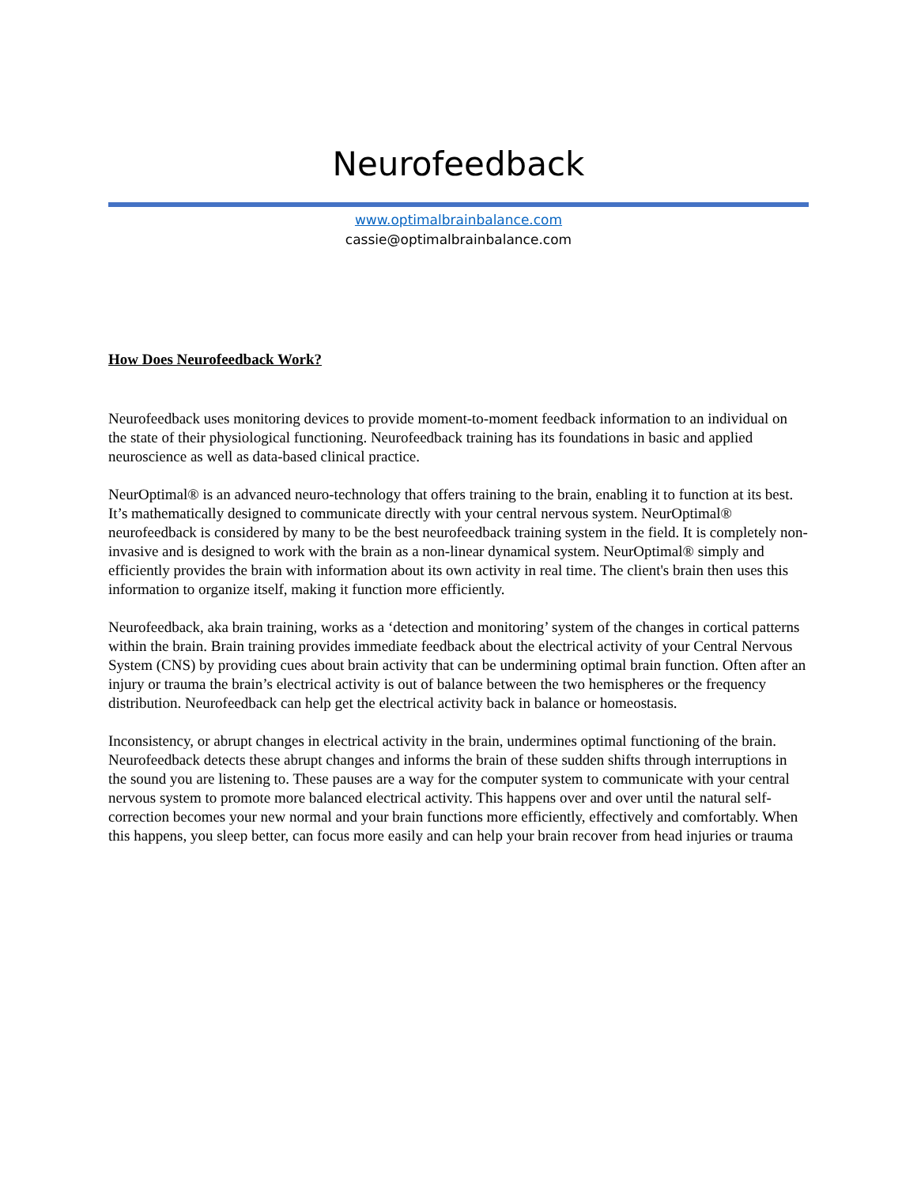Neurofeedback
www.optimalbrainbalance.com
cassie@optimalbrainbalance.com
How Does Neurofeedback Work?
Neurofeedback uses monitoring devices to provide moment-to-moment feedback information to an individual on the state of their physiological functioning. Neurofeedback training has its foundations in basic and applied neuroscience as well as data-based clinical practice.
NeurOptimal® is an advanced neuro-technology that offers training to the brain, enabling it to function at its best. It’s mathematically designed to communicate directly with your central nervous system. NeurOptimal® neurofeedback is considered by many to be the best neurofeedback training system in the field. It is completely non-invasive and is designed to work with the brain as a non-linear dynamical system. NeurOptimal® simply and efficiently provides the brain with information about its own activity in real time. The client's brain then uses this information to organize itself, making it function more efficiently.
Neurofeedback, aka brain training, works as a ‘detection and monitoring’ system of the changes in cortical patterns within the brain. Brain training provides immediate feedback about the electrical activity of your Central Nervous System (CNS) by providing cues about brain activity that can be undermining optimal brain function. Often after an injury or trauma the brain’s electrical activity is out of balance between the two hemispheres or the frequency distribution. Neurofeedback can help get the electrical activity back in balance or homeostasis.
Inconsistency, or abrupt changes in electrical activity in the brain, undermines optimal functioning of the brain. Neurofeedback detects these abrupt changes and informs the brain of these sudden shifts through interruptions in the sound you are listening to. These pauses are a way for the computer system to communicate with your central nervous system to promote more balanced electrical activity. This happens over and over until the natural self-correction becomes your new normal and your brain functions more efficiently, effectively and comfortably. When this happens, you sleep better, can focus more easily and can help your brain recover from head injuries or trauma